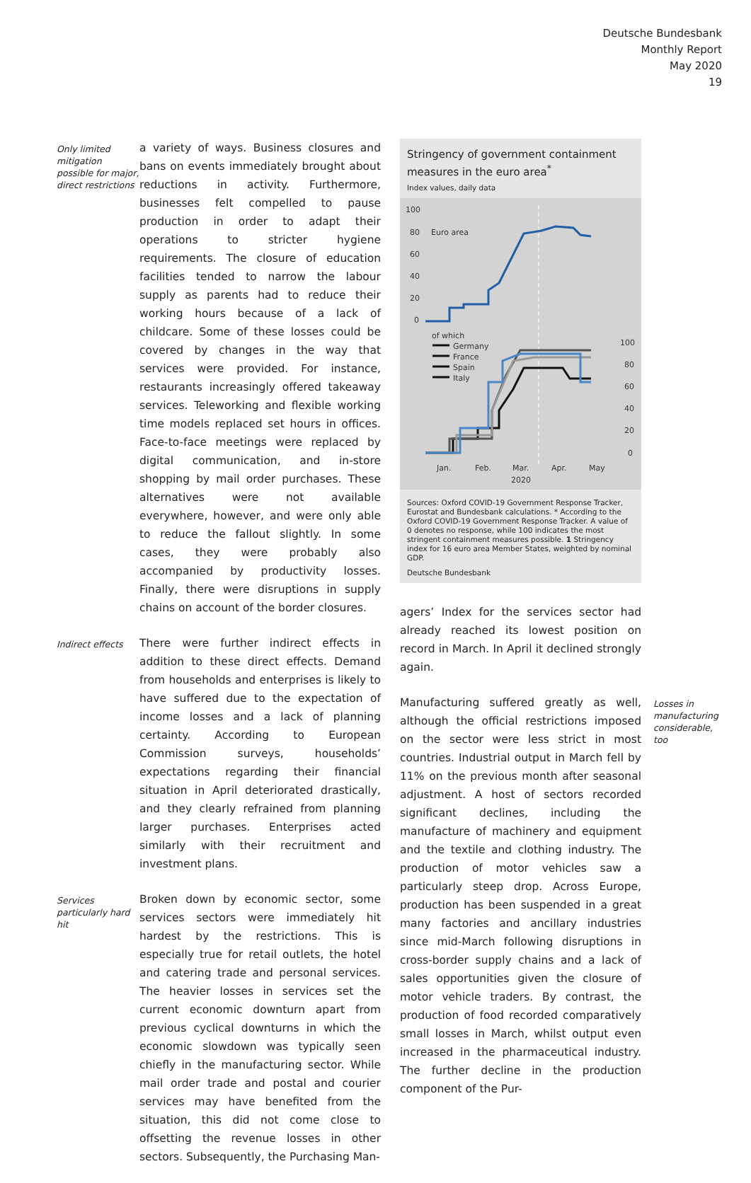Deutsche Bundesbank
Monthly Report
May 2020
19
Only limited mitigation possible for major, direct restrictions
a variety of ways. Business closures and bans on events immediately brought about reductions in activity. Furthermore, businesses felt compelled to pause production in order to adapt their operations to stricter hygiene requirements. The closure of education facilities tended to narrow the labour supply as parents had to reduce their working hours because of a lack of childcare. Some of these losses could be covered by changes in the way that services were provided. For instance, restaurants increasingly offered takeaway services. Teleworking and flexible working time models replaced set hours in offices. Face-to-face meetings were replaced by digital communication, and in-store shopping by mail order purchases. These alternatives were not available everywhere, however, and were only able to reduce the fallout slightly. In some cases, they were probably also accompanied by productivity losses. Finally, there were disruptions in supply chains on account of the border closures.
Indirect effects
There were further indirect effects in addition to these direct effects. Demand from households and enterprises is likely to have suffered due to the expectation of income losses and a lack of planning certainty. According to European Commission surveys, households’ expectations regarding their financial situation in April deteriorated drastically, and they clearly refrained from planning larger purchases. Enterprises acted similarly with their recruitment and investment plans.
Services particularly hard hit
Broken down by economic sector, some services sectors were immediately hit hardest by the restrictions. This is especially true for retail outlets, the hotel and catering trade and personal services. The heavier losses in services set the current economic downturn apart from previous cyclical downturns in which the economic slowdown was typically seen chiefly in the manufacturing sector. While mail order trade and postal and courier services may have benefited from the situation, this did not come close to offsetting the revenue losses in other sectors. Subsequently, the Purchasing Man-
Stringency of government containment measures in the euro area<sup>*</sup>
Index values, daily data
100
80
60
40
20
0
Euro area
of which
Germany
France
Spain
Italy
100
80
60
40
20
0
Jan.
Feb.
Mar.
Apr.
May
2020
Sources: Oxford COVID-19 Government Response Tracker, Eurostat and Bundesbank calculations. * According to the Oxford COVID-19 Government Response Tracker. A value of 0 denotes no response, while 100 indicates the most stringent containment measures possible. 1 Stringency index for 16 euro area Member States, weighted by nominal GDP.
Deutsche Bundesbank
agers’ Index for the services sector had already reached its lowest position on record in March. In April it declined strongly again.
Manufacturing suffered greatly as well, although the official restrictions imposed on the sector were less strict in most countries. Industrial output in March fell by 11% on the previous month after seasonal adjustment. A host of sectors recorded significant declines, including the manufacture of machinery and equipment and the textile and clothing industry. The production of motor vehicles saw a particularly steep drop. Across Europe, production has been suspended in a great many factories and ancillary industries since mid-March following disruptions in cross-border supply chains and a lack of sales opportunities given the closure of motor vehicle traders. By contrast, the production of food recorded comparatively small losses in March, whilst output even increased in the pharmaceutical industry. The further decline in the production component of the Pur-
Losses in manufacturing considerable, too